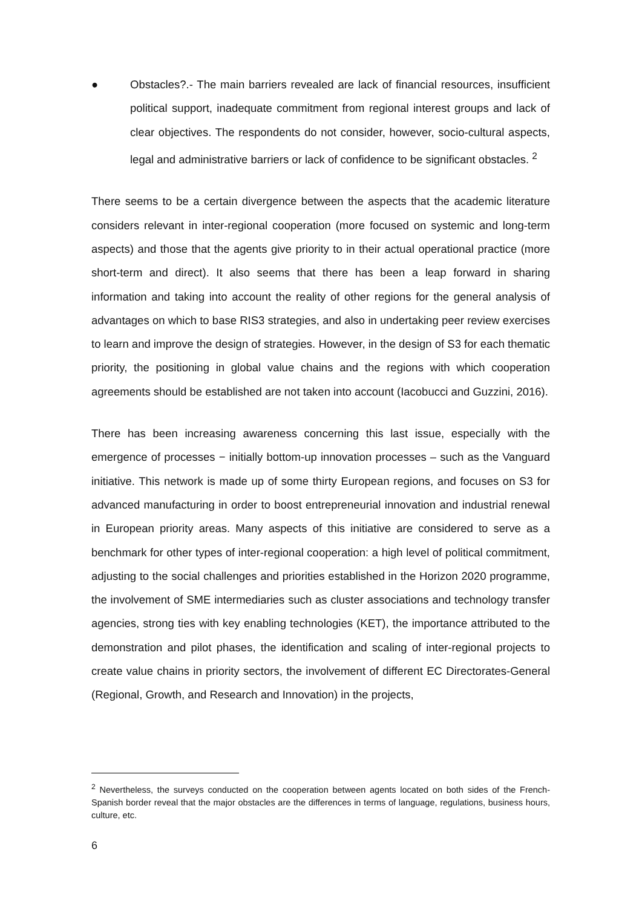● Obstacles?.- The main barriers revealed are lack of financial resources, insufficient political support, inadequate commitment from regional interest groups and lack of clear objectives. The respondents do not consider, however, socio-cultural aspects, legal and administrative barriers or lack of confidence to be significant obstacles. <sup>2</sup>
There seems to be a certain divergence between the aspects that the academic literature considers relevant in inter-regional cooperation (more focused on systemic and long-term aspects) and those that the agents give priority to in their actual operational practice (more short-term and direct). It also seems that there has been a leap forward in sharing information and taking into account the reality of other regions for the general analysis of advantages on which to base RIS3 strategies, and also in undertaking peer review exercises to learn and improve the design of strategies. However, in the design of S3 for each thematic priority, the positioning in global value chains and the regions with which cooperation agreements should be established are not taken into account (Iacobucci and Guzzini, 2016).
There has been increasing awareness concerning this last issue, especially with the emergence of processes − initially bottom-up innovation processes – such as the Vanguard initiative. This network is made up of some thirty European regions, and focuses on S3 for advanced manufacturing in order to boost entrepreneurial innovation and industrial renewal in European priority areas. Many aspects of this initiative are considered to serve as a benchmark for other types of inter-regional cooperation: a high level of political commitment, adjusting to the social challenges and priorities established in the Horizon 2020 programme, the involvement of SME intermediaries such as cluster associations and technology transfer agencies, strong ties with key enabling technologies (KET), the importance attributed to the demonstration and pilot phases, the identification and scaling of inter-regional projects to create value chains in priority sectors, the involvement of different EC Directorates-General (Regional, Growth, and Research and Innovation) in the projects,
<sup>2</sup> Nevertheless, the surveys conducted on the cooperation between agents located on both sides of the French-Spanish border reveal that the major obstacles are the differences in terms of language, regulations, business hours, culture, etc.
6